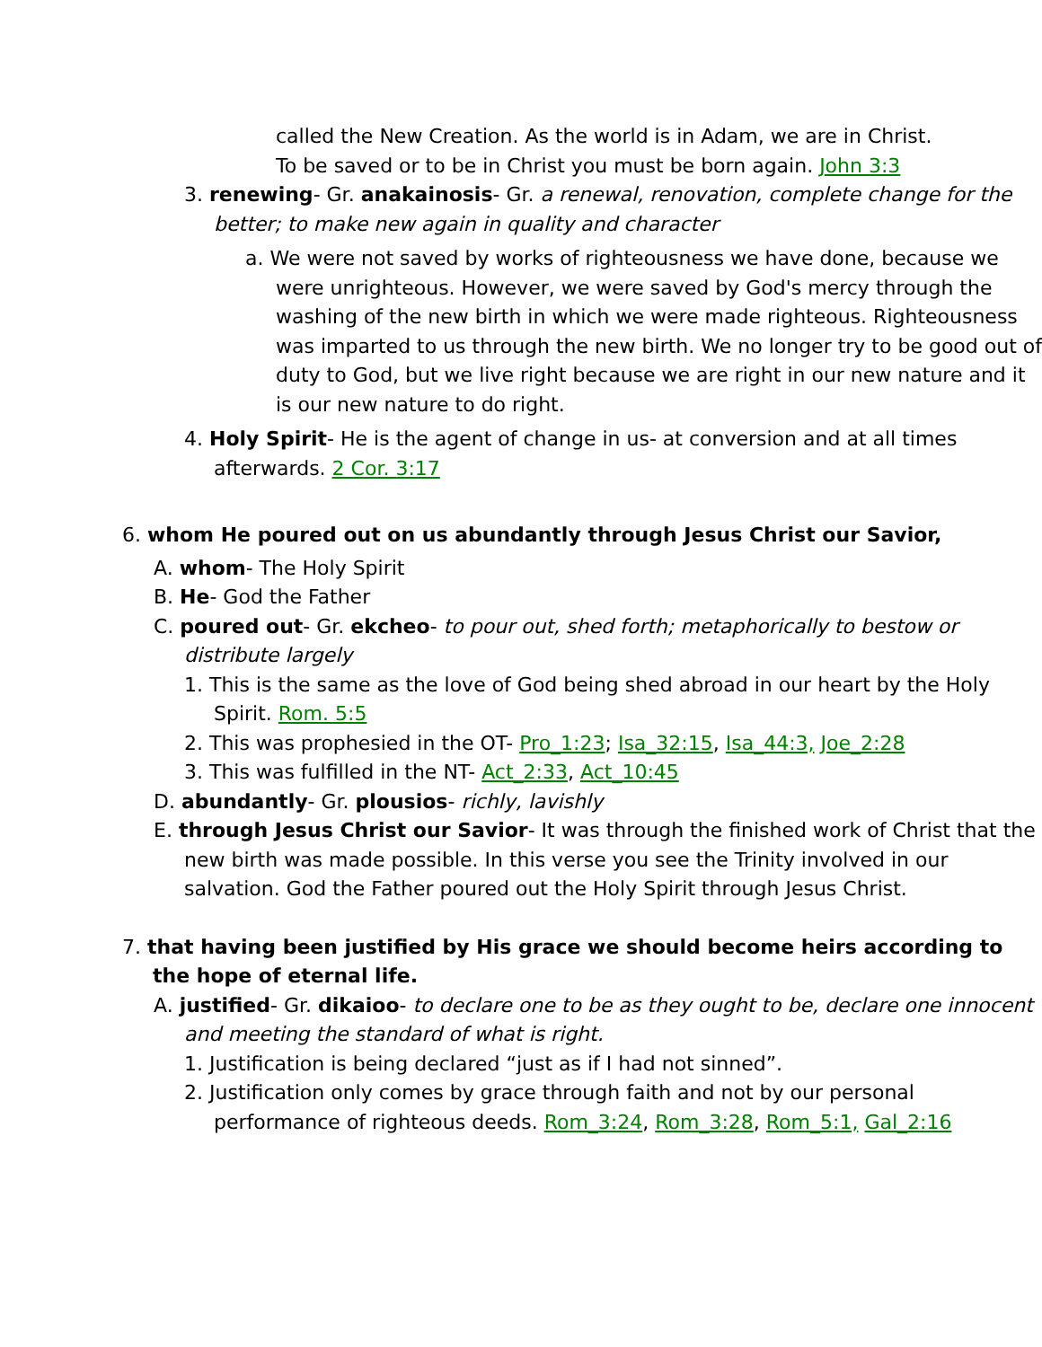called the New Creation. As the world is in Adam, we are in Christ.
To be saved or to be in Christ you must be born again. John 3:3
3. renewing- Gr. anakainosis- Gr. a renewal, renovation, complete change for the better; to make new again in quality and character
a. We were not saved by works of righteousness we have done, because we were unrighteous. However, we were saved by God's mercy through the washing of the new birth in which we were made righteous. Righteousness was imparted to us through the new birth. We no longer try to be good out of duty to God, but we live right because we are right in our new nature and it is our new nature to do right.
4. Holy Spirit- He is the agent of change in us- at conversion and at all times afterwards. 2 Cor. 3:17
6. whom He poured out on us abundantly through Jesus Christ our Savior,
A. whom- The Holy Spirit
B. He- God the Father
C. poured out- Gr. ekcheo- to pour out, shed forth; metaphorically to bestow or distribute largely
1. This is the same as the love of God being shed abroad in our heart by the Holy Spirit. Rom. 5:5
2. This was prophesied in the OT- Pro_1:23; Isa_32:15, Isa_44:3, Joe_2:28
3. This was fulfilled in the NT- Act_2:33, Act_10:45
D. abundantly- Gr. plousios- richly, lavishly
E. through Jesus Christ our Savior- It was through the finished work of Christ that the new birth was made possible. In this verse you see the Trinity involved in our salvation. God the Father poured out the Holy Spirit through Jesus Christ.
7. that having been justified by His grace we should become heirs according to the hope of eternal life.
A. justified- Gr. dikaioo- to declare one to be as they ought to be, declare one innocent and meeting the standard of what is right.
1. Justification is being declared “just as if I had not sinned”.
2. Justification only comes by grace through faith and not by our personal performance of righteous deeds. Rom_3:24, Rom_3:28, Rom_5:1, Gal_2:16